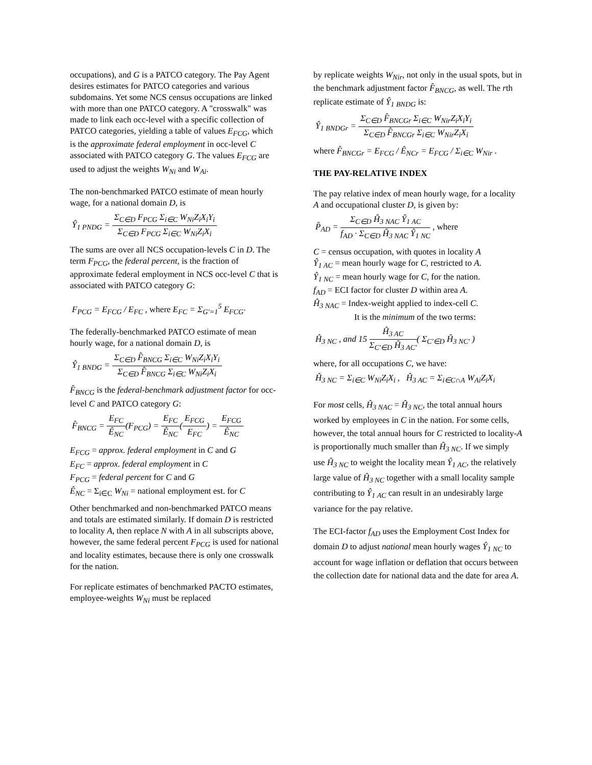occupations), and G is a PATCO category. The Pay Agent desires estimates for PATCO categories and various subdomains. Yet some NCS census occupations are linked with more than one PATCO category. A "crosswalk" was made to link each occ-level with a specific collection of PATCO categories, yielding a table of values E<sub>FCG</sub>, which is the approximate federal employment in occ-level C associated with PATCO category G. The values E<sub>FCG</sub> are used to adjust the weights W<sub>Ni</sub> and W<sub>Ai</sub>.
The non-benchmarked PATCO estimate of mean hourly wage, for a national domain D, is
Ŷ<sub>1 PNDG</sub> =
Σ<sub>C∈D</sub> F<sub>PCG</sub> Σ<sub>i∈C</sub> W<sub>Ni</sub>Z<sub>i</sub>X<sub>i</sub>Y<sub>i</sub>
Σ<sub>C∈D</sub> F<sub>PCG</sub> Σ<sub>i∈C</sub> W<sub>Ni</sub>Z<sub>i</sub>X<sub>i</sub>
The sums are over all NCS occupation-levels C in D. The term F<sub>PCG</sub>, the federal percent, is the fraction of approximate federal employment in NCS occ-level C that is associated with PATCO category G:
F<sub>PCG</sub> = E<sub>FCG</sub> / E<sub>FC</sub> , where E<sub>FC</sub> = Σ<sub>G′=1</sub><sup>5</sup> E<sub>FCG′</sub>
The federally-benchmarked PATCO estimate of mean hourly wage, for a national domain D, is
Ŷ<sub>1 BNDG</sub> =
Σ<sub>C∈D</sub> F̂<sub>BNCG</sub> Σ<sub>i∈C</sub> W<sub>Ni</sub>Z<sub>i</sub>X<sub>i</sub>Y<sub>i</sub>
Σ<sub>C∈D</sub> F̂<sub>BNCG</sub> Σ<sub>i∈C</sub> W<sub>Ni</sub>Z<sub>i</sub>X<sub>i</sub>
F̂<sub>BNCG</sub> is the federal-benchmark adjustment factor for occ-level C and PATCO category G:
F̂<sub>BNCG</sub> =
E<sub>FC</sub>
Ê<sub>NC</sub>
(F<sub>PCG</sub>) =
E<sub>FC</sub>
Ê<sub>NC</sub>
(
E<sub>FCG</sub>
E<sub>FC</sub>
) =
E<sub>FCG</sub>
Ê<sub>NC</sub>
E<sub>FCG</sub> = approx. federal employment in C and G
E<sub>FC</sub> = approx. federal employment in C
F<sub>PCG</sub> = federal percent for C and G
Ê<sub>NC</sub> = Σ<sub>i∈C</sub> W<sub>Ni</sub> = national employment est. for C
Other benchmarked and non-benchmarked PATCO means and totals are estimated similarly. If domain D is restricted to locality A, then replace N with A in all subscripts above, however, the same federal percent F<sub>PCG</sub> is used for national and locality estimates, because there is only one crosswalk for the nation.
For replicate estimates of benchmarked PACTO estimates, employee-weights W<sub>Ni</sub> must be replaced
by replicate weights W<sub>Nir</sub>, not only in the usual spots, but in the benchmark adjustment factor F̂<sub>BNCG</sub>, as well. The rth replicate estimate of Ŷ<sub>1 BNDG</sub> is:
Ŷ<sub>1 BNDGr</sub> =
Σ<sub>C∈D</sub> F̂<sub>BNCGr</sub> Σ<sub>i∈C</sub> W<sub>Nir</sub>Z<sub>i</sub>X<sub>i</sub>Y<sub>i</sub>
Σ<sub>C∈D</sub> F̂<sub>BNCGr</sub> Σ<sub>i∈C</sub> W<sub>Nir</sub>Z<sub>i</sub>X<sub>i</sub>
where F̂<sub>BNCGr</sub> = E<sub>FCG</sub> / Ê<sub>NCr</sub> = E<sub>FCG</sub> / Σ<sub>i∈C</sub> W<sub>Nir</sub> .
THE PAY-RELATIVE INDEX
The pay relative index of mean hourly wage, for a locality A and occupational cluster D, is given by:
P̂<sub>AD</sub> =
Σ<sub>C∈D</sub> Ĥ<sub>3 NAC</sub> Ŷ<sub>1 AC</sub>
f<sub>AD</sub> · Σ<sub>C∈D</sub> Ĥ<sub>3 NAC</sub> Ŷ<sub>1 NC</sub>
, where
C = census occupation, with quotes in locality A
Ŷ<sub>1 AC</sub> = mean hourly wage for C, restricted to A.
Ŷ<sub>1 NC</sub> = mean hourly wage for C, for the nation.
f<sub>AD</sub> = ECI factor for cluster D within area A.
Ĥ<sub>3 NAC</sub> = Index-weight applied to index-cell C.
It is the minimum of the two terms:
Ĥ<sub>3 NC</sub> , and 15
Ĥ<sub>3 AC</sub>
Σ<sub>C′∈D</sub> Ĥ<sub>3 AC′</sub>
( Σ<sub>C′∈D</sub> Ĥ<sub>3 NC′</sub> )
where, for all occupations C, we have:
Ĥ<sub>3 NC</sub> = Σ<sub>i∈C</sub> W<sub>Ni</sub>Z<sub>i</sub>X<sub>i</sub> , Ĥ<sub>3 AC</sub> = Σ<sub>i∈C∩A</sub> W<sub>Ai</sub>Z<sub>i</sub>X<sub>i</sub>
For most cells, Ĥ<sub>3 NAC</sub> = Ĥ<sub>3 NC</sub>, the total annual hours worked by employees in C in the nation. For some cells, however, the total annual hours for C restricted to locality-A is proportionally much smaller than Ĥ<sub>3 NC</sub>. If we simply use Ĥ<sub>3 NC</sub> to weight the locality mean Ŷ<sub>1 AC</sub>, the relatively large value of Ĥ<sub>3 NC</sub> together with a small locality sample contributing to Ŷ<sub>1 AC</sub> can result in an undesirably large variance for the pay relative.
The ECI-factor f<sub>AD</sub> uses the Employment Cost Index for domain D to adjust national mean hourly wages Ŷ<sub>1 NC</sub> to account for wage inflation or deflation that occurs between the collection date for national data and the date for area A.